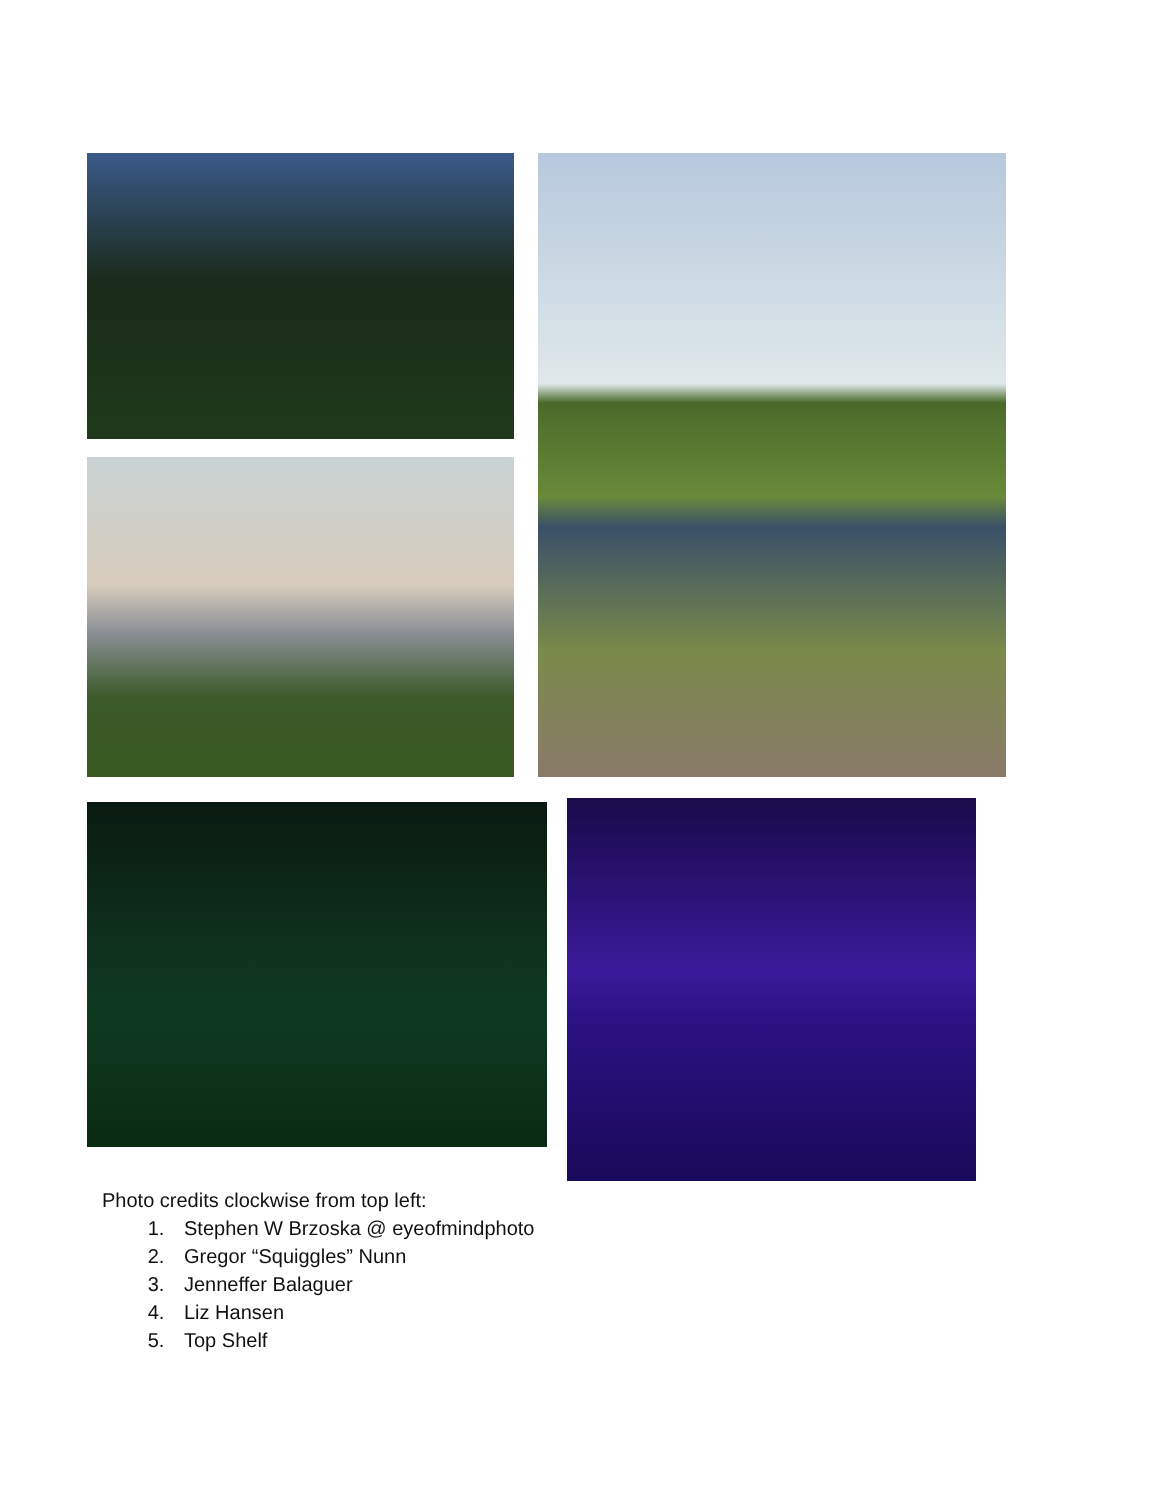Photo credits clockwise from top left:
1. Stephen W Brzoska @ eyeofmindphoto
2. Gregor “Squiggles” Nunn
3. Jenneffer Balaguer
4. Liz Hansen
5. Top Shelf